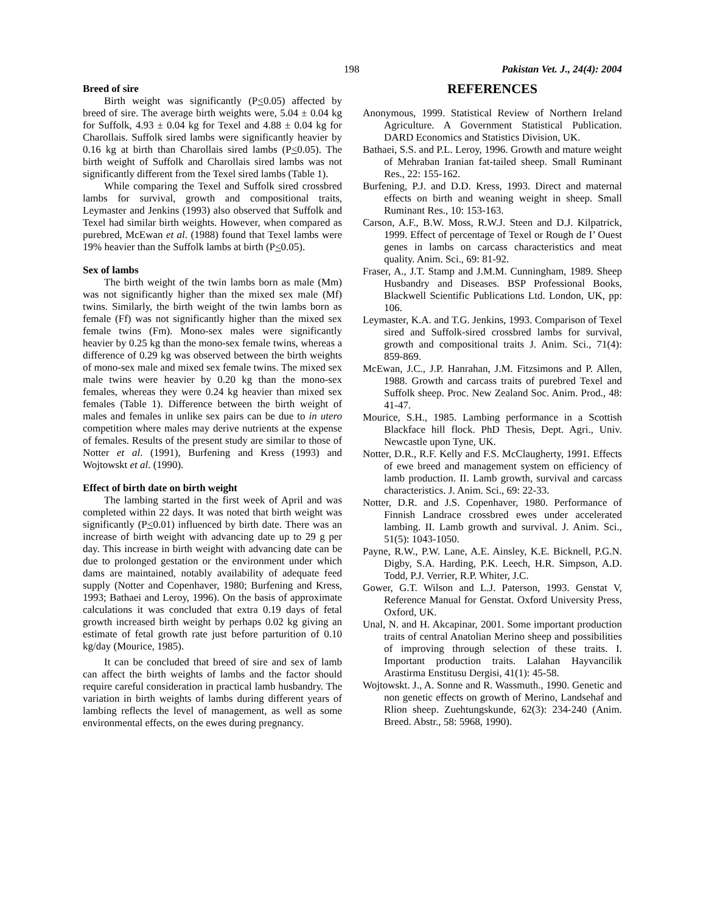198 Pakistan Vet. J., 24(4): 2004
Breed of sire
Birth weight was significantly (P<0.05) affected by breed of sire. The average birth weights were, 5.04 ± 0.04 kg for Suffolk, 4.93 ± 0.04 kg for Texel and 4.88 ± 0.04 kg for Charollais. Suffolk sired lambs were significantly heavier by 0.16 kg at birth than Charollais sired lambs (P<0.05). The birth weight of Suffolk and Charollais sired lambs was not significantly different from the Texel sired lambs (Table 1).
While comparing the Texel and Suffolk sired crossbred lambs for survival, growth and compositional traits, Leymaster and Jenkins (1993) also observed that Suffolk and Texel had similar birth weights. However, when compared as purebred, McEwan et al. (1988) found that Texel lambs were 19% heavier than the Suffolk lambs at birth (P<0.05).
Sex of lambs
The birth weight of the twin lambs born as male (Mm) was not significantly higher than the mixed sex male (Mf) twins. Similarly, the birth weight of the twin lambs born as female (Ff) was not significantly higher than the mixed sex female twins (Fm). Mono-sex males were significantly heavier by 0.25 kg than the mono-sex female twins, whereas a difference of 0.29 kg was observed between the birth weights of mono-sex male and mixed sex female twins. The mixed sex male twins were heavier by 0.20 kg than the mono-sex females, whereas they were 0.24 kg heavier than mixed sex females (Table 1). Difference between the birth weight of males and females in unlike sex pairs can be due to in utero competition where males may derive nutrients at the expense of females. Results of the present study are similar to those of Notter et al. (1991), Burfening and Kress (1993) and Wojtowskt et al. (1990).
Effect of birth date on birth weight
The lambing started in the first week of April and was completed within 22 days. It was noted that birth weight was significantly (P<0.01) influenced by birth date. There was an increase of birth weight with advancing date up to 29 g per day. This increase in birth weight with advancing date can be due to prolonged gestation or the environment under which dams are maintained, notably availability of adequate feed supply (Notter and Copenhaver, 1980; Burfening and Kress, 1993; Bathaei and Leroy, 1996). On the basis of approximate calculations it was concluded that extra 0.19 days of fetal growth increased birth weight by perhaps 0.02 kg giving an estimate of fetal growth rate just before parturition of 0.10 kg/day (Mourice, 1985).
It can be concluded that breed of sire and sex of lamb can affect the birth weights of lambs and the factor should require careful consideration in practical lamb husbandry. The variation in birth weights of lambs during different years of lambing reflects the level of management, as well as some environmental effects, on the ewes during pregnancy.
REFERENCES
Anonymous, 1999. Statistical Review of Northern Ireland Agriculture. A Government Statistical Publication. DARD Economics and Statistics Division, UK.
Bathaei, S.S. and P.L. Leroy, 1996. Growth and mature weight of Mehraban Iranian fat-tailed sheep. Small Ruminant Res., 22: 155-162.
Burfening, P.J. and D.D. Kress, 1993. Direct and maternal effects on birth and weaning weight in sheep. Small Ruminant Res., 10: 153-163.
Carson, A.F., B.W. Moss, R.W.J. Steen and D.J. Kilpatrick, 1999. Effect of percentage of Texel or Rough de I’ Ouest genes in lambs on carcass characteristics and meat quality. Anim. Sci., 69: 81-92.
Fraser, A., J.T. Stamp and J.M.M. Cunningham, 1989. Sheep Husbandry and Diseases. BSP Professional Books, Blackwell Scientific Publications Ltd. London, UK, pp: 106.
Leymaster, K.A. and T.G. Jenkins, 1993. Comparison of Texel sired and Suffolk-sired crossbred lambs for survival, growth and compositional traits J. Anim. Sci., 71(4): 859-869.
McEwan, J.C., J.P. Hanrahan, J.M. Fitzsimons and P. Allen, 1988. Growth and carcass traits of purebred Texel and Suffolk sheep. Proc. New Zealand Soc. Anim. Prod., 48: 41-47.
Mourice, S.H., 1985. Lambing performance in a Scottish Blackface hill flock. PhD Thesis, Dept. Agri., Univ. Newcastle upon Tyne, UK.
Notter, D.R., R.F. Kelly and F.S. McClaugherty, 1991. Effects of ewe breed and management system on efficiency of lamb production. II. Lamb growth, survival and carcass characteristics. J. Anim. Sci., 69: 22-33.
Notter, D.R. and J.S. Copenhaver, 1980. Performance of Finnish Landrace crossbred ewes under accelerated lambing. II. Lamb growth and survival. J. Anim. Sci., 51(5): 1043-1050.
Payne, R.W., P.W. Lane, A.E. Ainsley, K.E. Bicknell, P.G.N. Digby, S.A. Harding, P.K. Leech, H.R. Simpson, A.D. Todd, P.J. Verrier, R.P. Whiter, J.C.
Gower, G.T. Wilson and L.J. Paterson, 1993. Genstat V, Reference Manual for Genstat. Oxford University Press, Oxford, UK.
Unal, N. and H. Akcapinar, 2001. Some important production traits of central Anatolian Merino sheep and possibilities of improving through selection of these traits. I. Important production traits. Lalahan Hayvancilik Arastirma Enstitusu Dergisi, 41(1): 45-58.
Wojtowskt. J., A. Sonne and R. Wassmuth., 1990. Genetic and non genetic effects on growth of Merino, Landsehaf and Rlion sheep. Zuehtungskunde, 62(3): 234-240 (Anim. Breed. Abstr., 58: 5968, 1990).